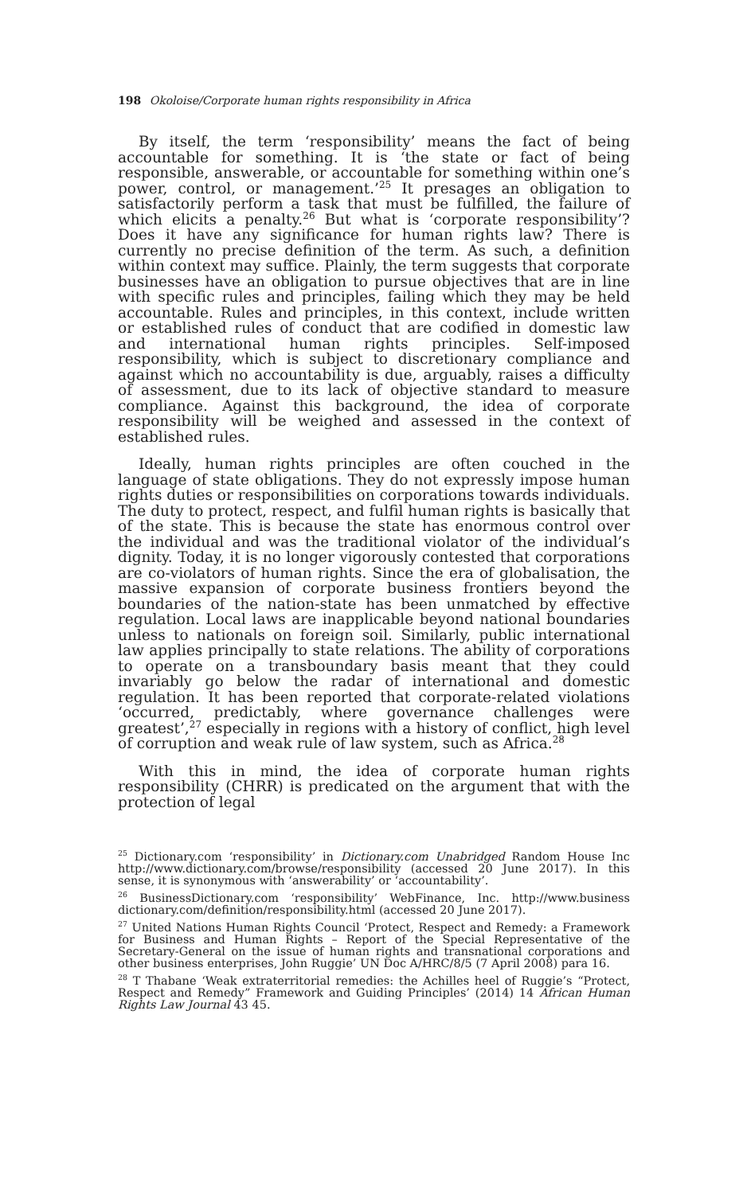198 Okoloise/Corporate human rights responsibility in Africa
By itself, the term ‘responsibility’ means the fact of being accountable for something. It is ‘the state or fact of being responsible, answerable, or accountable for something within one’s power, control, or management.’<sup>25</sup> It presages an obligation to satisfactorily perform a task that must be fulfilled, the failure of which elicits a penalty.<sup>26</sup> But what is ‘corporate responsibility’? Does it have any significance for human rights law? There is currently no precise definition of the term. As such, a definition within context may suffice. Plainly, the term suggests that corporate businesses have an obligation to pursue objectives that are in line with specific rules and principles, failing which they may be held accountable. Rules and principles, in this context, include written or established rules of conduct that are codified in domestic law and international human rights principles. Self-imposed responsibility, which is subject to discretionary compliance and against which no accountability is due, arguably, raises a difficulty of assessment, due to its lack of objective standard to measure compliance. Against this background, the idea of corporate responsibility will be weighed and assessed in the context of established rules.
Ideally, human rights principles are often couched in the language of state obligations. They do not expressly impose human rights duties or responsibilities on corporations towards individuals. The duty to protect, respect, and fulfil human rights is basically that of the state. This is because the state has enormous control over the individual and was the traditional violator of the individual’s dignity. Today, it is no longer vigorously contested that corporations are co-violators of human rights. Since the era of globalisation, the massive expansion of corporate business frontiers beyond the boundaries of the nation-state has been unmatched by effective regulation. Local laws are inapplicable beyond national boundaries unless to nationals on foreign soil. Similarly, public international law applies principally to state relations. The ability of corporations to operate on a transboundary basis meant that they could invariably go below the radar of international and domestic regulation. It has been reported that corporate-related violations ‘occurred, predictably, where governance challenges were greatest’,<sup>27</sup> especially in regions with a history of conflict, high level of corruption and weak rule of law system, such as Africa.<sup>28</sup>
With this in mind, the idea of corporate human rights responsibility (CHRR) is predicated on the argument that with the protection of legal
<sup>25</sup> Dictionary.com ‘responsibility’ in Dictionary.com Unabridged Random House Inc http://www.dictionary.com/browse/responsibility (accessed 20 June 2017). In this sense, it is synonymous with ‘answerability’ or ‘accountability’.
<sup>26</sup> BusinessDictionary.com ‘responsibility’ WebFinance, Inc. http://www.business dictionary.com/definition/responsibility.html (accessed 20 June 2017).
<sup>27</sup> United Nations Human Rights Council ‘Protect, Respect and Remedy: a Framework for Business and Human Rights – Report of the Special Representative of the Secretary-General on the issue of human rights and transnational corporations and other business enterprises, John Ruggie’ UN Doc A/HRC/8/5 (7 April 2008) para 16.
<sup>28</sup> T Thabane ‘Weak extraterritorial remedies: the Achilles heel of Ruggie’s “Protect, Respect and Remedy” Framework and Guiding Principles’ (2014) 14 African Human Rights Law Journal 43 45.